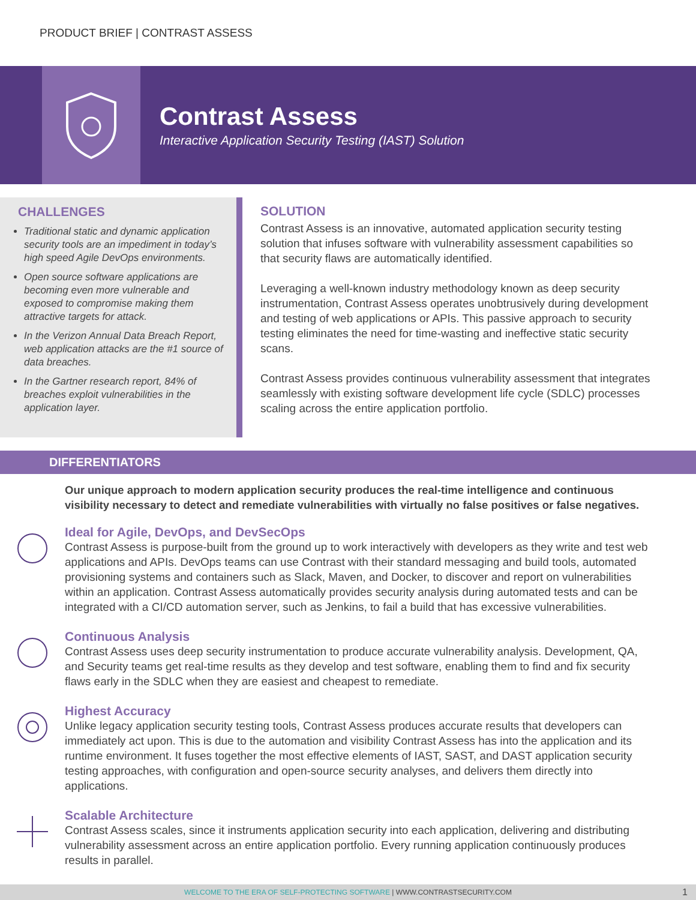PRODUCT BRIEF | CONTRAST ASSESS
Contrast Assess
Interactive Application Security Testing (IAST) Solution
CHALLENGES
Traditional static and dynamic application security tools are an impediment in today’s high speed Agile DevOps environments.
Open source software applications are becoming even more vulnerable and exposed to compromise making them attractive targets for attack.
In the Verizon Annual Data Breach Report, web application attacks are the #1 source of data breaches.
In the Gartner research report, 84% of breaches exploit vulnerabilities in the application layer.
SOLUTION
Contrast Assess is an innovative, automated application security testing solution that infuses software with vulnerability assessment capabilities so that security flaws are automatically identified.
Leveraging a well-known industry methodology known as deep security instrumentation, Contrast Assess operates unobtrusively during development and testing of web applications or APIs. This passive approach to security testing eliminates the need for time-wasting and ineffective static security scans.
Contrast Assess provides continuous vulnerability assessment that integrates seamlessly with existing software development life cycle (SDLC) processes scaling across the entire application portfolio.
DIFFERENTIATORS
Our unique approach to modern application security produces the real-time intelligence and continuous visibility necessary to detect and remediate vulnerabilities with virtually no false positives or false negatives.
Ideal for Agile, DevOps, and DevSecOps
Contrast Assess is purpose-built from the ground up to work interactively with developers as they write and test web applications and APIs. DevOps teams can use Contrast with their standard messaging and build tools, automated provisioning systems and containers such as Slack, Maven, and Docker, to discover and report on vulnerabilities within an application. Contrast Assess automatically provides security analysis during automated tests and can be integrated with a CI/CD automation server, such as Jenkins, to fail a build that has excessive vulnerabilities.
Continuous Analysis
Contrast Assess uses deep security instrumentation to produce accurate vulnerability analysis. Development, QA, and Security teams get real-time results as they develop and test software, enabling them to find and fix security flaws early in the SDLC when they are easiest and cheapest to remediate.
Highest Accuracy
Unlike legacy application security testing tools, Contrast Assess produces accurate results that developers can immediately act upon. This is due to the automation and visibility Contrast Assess has into the application and its runtime environment. It fuses together the most effective elements of IAST, SAST, and DAST application security testing approaches, with configuration and open-source security analyses, and delivers them directly into applications.
Scalable Architecture
Contrast Assess scales, since it instruments application security into each application, delivering and distributing vulnerability assessment across an entire application portfolio. Every running application continuously produces results in parallel.
WELCOME TO THE ERA OF SELF-PROTECTING SOFTWARE | WWW.CONTRASTSECURITY.COM 1